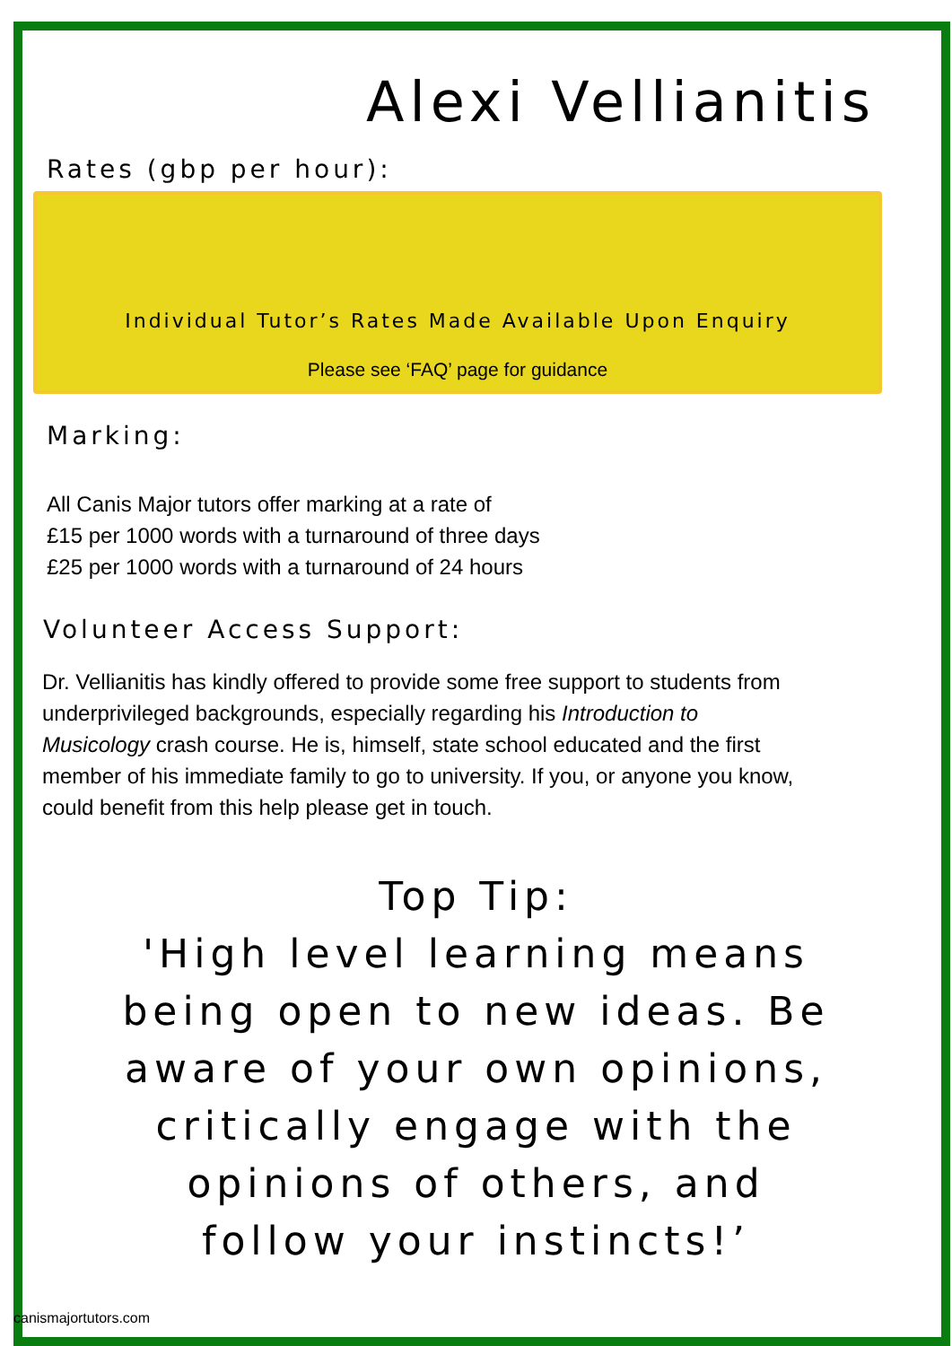Alexi Vellianitis
Rates (gbp per hour):
Individual Tutor’s Rates Made Available Upon Enquiry
Please see ‘FAQ’ page for guidance
Marking:
All Canis Major tutors offer marking at a rate of
£15 per 1000 words with a turnaround of three days
£25 per 1000 words with a turnaround of 24 hours
Volunteer Access Support:
Dr. Vellianitis has kindly offered to provide some free support to students from underprivileged backgrounds, especially regarding his Introduction to Musicology crash course. He is, himself, state school educated and the first member of his immediate family to go to university. If you, or anyone you know, could benefit from this help please get in touch.
Top Tip:
'High level learning means being open to new ideas. Be aware of your own opinions, critically engage with the opinions of others, and follow your instincts!’
canismajortutors.com